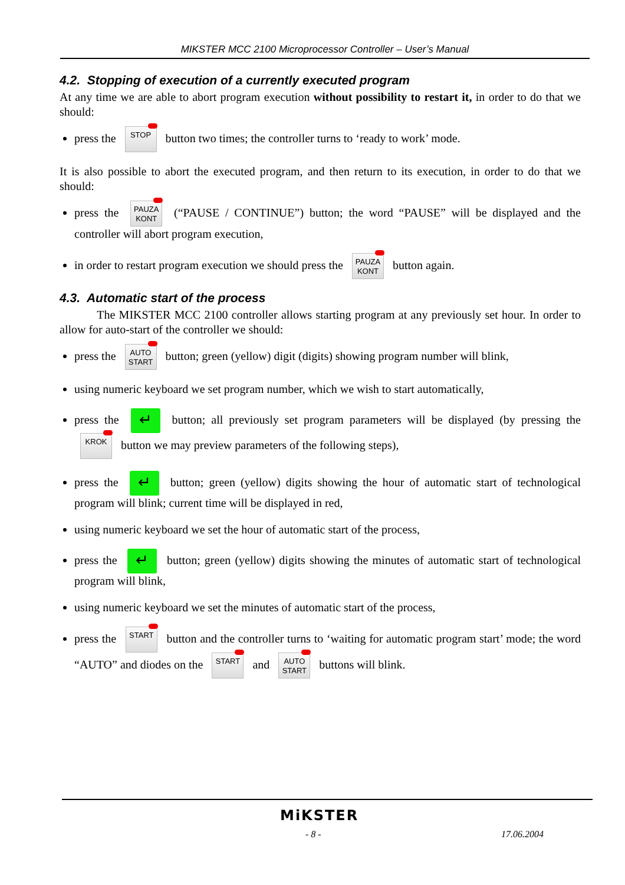MIKSTER MCC 2100 Microprocessor Controller – User’s Manual
4.2. Stopping of execution of a currently executed program
At any time we are able to abort program execution without possibility to restart it, in order to do that we should:
press the STOP button two times; the controller turns to ‘ready to work’ mode.
It is also possible to abort the executed program, and then return to its execution, in order to do that we should:
press the PAUZA
KONT (“PAUSE / CONTINUE”) button; the word “PAUSE” will be displayed and the controller will abort program execution,
in order to restart program execution we should press the PAUZA
KONT button again.
4.3. Automatic start of the process
The MIKSTER MCC 2100 controller allows starting program at any previously set hour. In order to allow for auto-start of the controller we should:
press the AUTO
START button; green (yellow) digit (digits) showing program number will blink,
using numeric keyboard we set program number, which we wish to start automatically,
press the ↵ button; all previously set program parameters will be displayed (by pressing the KROK button we may preview parameters of the following steps),
press the ↵ button; green (yellow) digits showing the hour of automatic start of technological program will blink; current time will be displayed in red,
using numeric keyboard we set the hour of automatic start of the process,
press the ↵ button; green (yellow) digits showing the minutes of automatic start of technological program will blink,
using numeric keyboard we set the minutes of automatic start of the process,
press the START button and the controller turns to ‘waiting for automatic program start’ mode; the word “AUTO” and diodes on the START and AUTO
START buttons will blink.
MiKSTER
- 8 - 17.06.2004